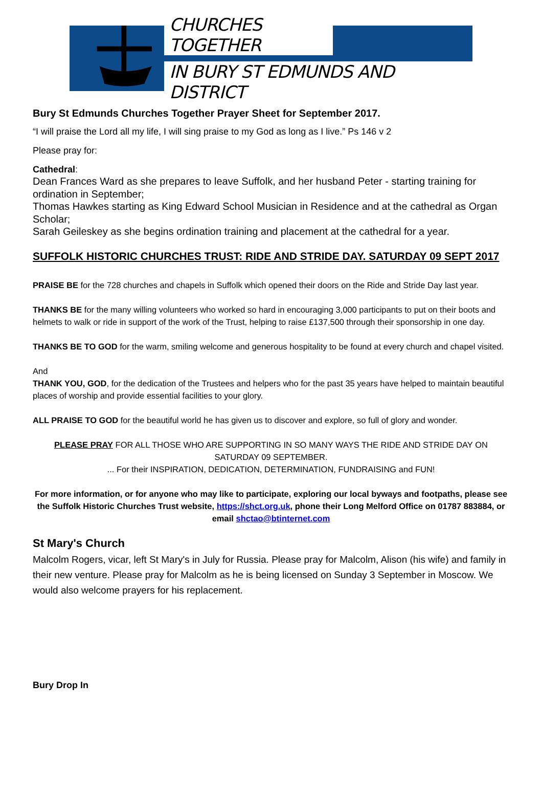CHURCHES TOGETHER
IN BURY ST EDMUNDS AND DISTRICT
Bury St Edmunds Churches Together Prayer Sheet for September 2017.
“I will praise the Lord all my life, I will sing praise to my God as long as I live.” Ps 146 v 2
Please pray for:
Cathedral:
Dean Frances Ward as she prepares to leave Suffolk, and her husband Peter - starting training for ordination in September;
Thomas Hawkes starting as King Edward School Musician in Residence and at the cathedral as Organ Scholar;
Sarah Geileskey as she begins ordination training and placement at the cathedral for a year.
SUFFOLK HISTORIC CHURCHES TRUST: RIDE AND STRIDE DAY. SATURDAY 09 SEPT 2017
PRAISE BE for the 728 churches and chapels in Suffolk which opened their doors on the Ride and Stride Day last year.
THANKS BE for the many willing volunteers who worked so hard in encouraging 3,000 participants to put on their boots and helmets to walk or ride in support of the work of the Trust, helping to raise £137,500 through their sponsorship in one day.
THANKS BE TO GOD for the warm, smiling welcome and generous hospitality to be found at every church and chapel visited.
And
THANK YOU, GOD, for the dedication of the Trustees and helpers who for the past 35 years have helped to maintain beautiful places of worship and provide essential facilities to your glory.
ALL PRAISE TO GOD for the beautiful world he has given us to discover and explore, so full of glory and wonder.
PLEASE PRAY FOR ALL THOSE WHO ARE SUPPORTING IN SO MANY WAYS THE RIDE AND STRIDE DAY ON SATURDAY 09 SEPTEMBER.
... For their INSPIRATION, DEDICATION, DETERMINATION, FUNDRAISING and FUN!
For more information, or for anyone who may like to participate, exploring our local byways and footpaths, please see the Suffolk Historic Churches Trust website, https://shct.org.uk, phone their Long Melford Office on 01787 883884, or email shctao@btinternet.com
St Mary's Church
Malcolm Rogers, vicar, left St Mary's in July for Russia. Please pray for Malcolm, Alison (his wife) and family in their new venture. Please pray for Malcolm as he is being licensed on Sunday 3 September in Moscow. We would also welcome prayers for his replacement.
Bury Drop In